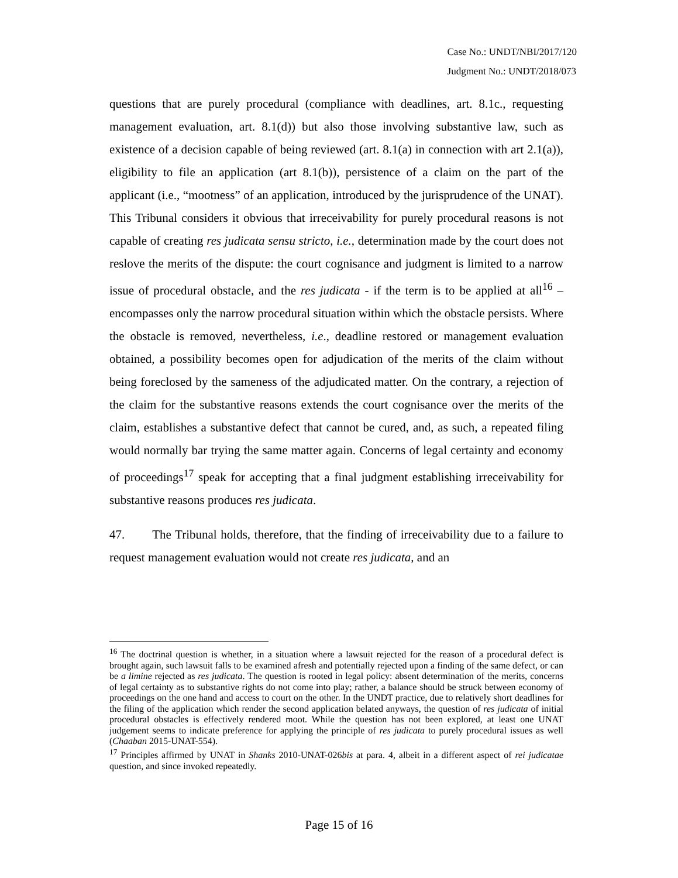Case No.: UNDT/NBI/2017/120
Judgment No.: UNDT/2018/073
questions that are purely procedural (compliance with deadlines, art. 8.1c., requesting management evaluation, art. 8.1(d)) but also those involving substantive law, such as existence of a decision capable of being reviewed (art. 8.1(a) in connection with art 2.1(a)), eligibility to file an application (art 8.1(b)), persistence of a claim on the part of the applicant (i.e., “mootness” of an application, introduced by the jurisprudence of the UNAT). This Tribunal considers it obvious that irreceivability for purely procedural reasons is not capable of creating res judicata sensu stricto, i.e., determination made by the court does not reslove the merits of the dispute: the court cognisance and judgment is limited to a narrow issue of procedural obstacle, and the res judicata - if the term is to be applied at all<sup>16</sup> – encompasses only the narrow procedural situation within which the obstacle persists. Where the obstacle is removed, nevertheless, i.e., deadline restored or management evaluation obtained, a possibility becomes open for adjudication of the merits of the claim without being foreclosed by the sameness of the adjudicated matter. On the contrary, a rejection of the claim for the substantive reasons extends the court cognisance over the merits of the claim, establishes a substantive defect that cannot be cured, and, as such, a repeated filing would normally bar trying the same matter again. Concerns of legal certainty and economy of proceedings<sup>17</sup> speak for accepting that a final judgment establishing irreceivability for substantive reasons produces res judicata.
47. The Tribunal holds, therefore, that the finding of irreceivability due to a failure to request management evaluation would not create res judicata, and an
<sup>16</sup> The doctrinal question is whether, in a situation where a lawsuit rejected for the reason of a procedural defect is brought again, such lawsuit falls to be examined afresh and potentially rejected upon a finding of the same defect, or can be a limine rejected as res judicata. The question is rooted in legal policy: absent determination of the merits, concerns of legal certainty as to substantive rights do not come into play; rather, a balance should be struck between economy of proceedings on the one hand and access to court on the other. In the UNDT practice, due to relatively short deadlines for the filing of the application which render the second application belated anyways, the question of res judicata of initial procedural obstacles is effectively rendered moot. While the question has not been explored, at least one UNAT judgement seems to indicate preference for applying the principle of res judicata to purely procedural issues as well (Chaaban 2015-UNAT-554).
<sup>17</sup> Principles affirmed by UNAT in Shanks 2010-UNAT-026bis at para. 4, albeit in a different aspect of rei judicatae question, and since invoked repeatedly.
Page 15 of 16